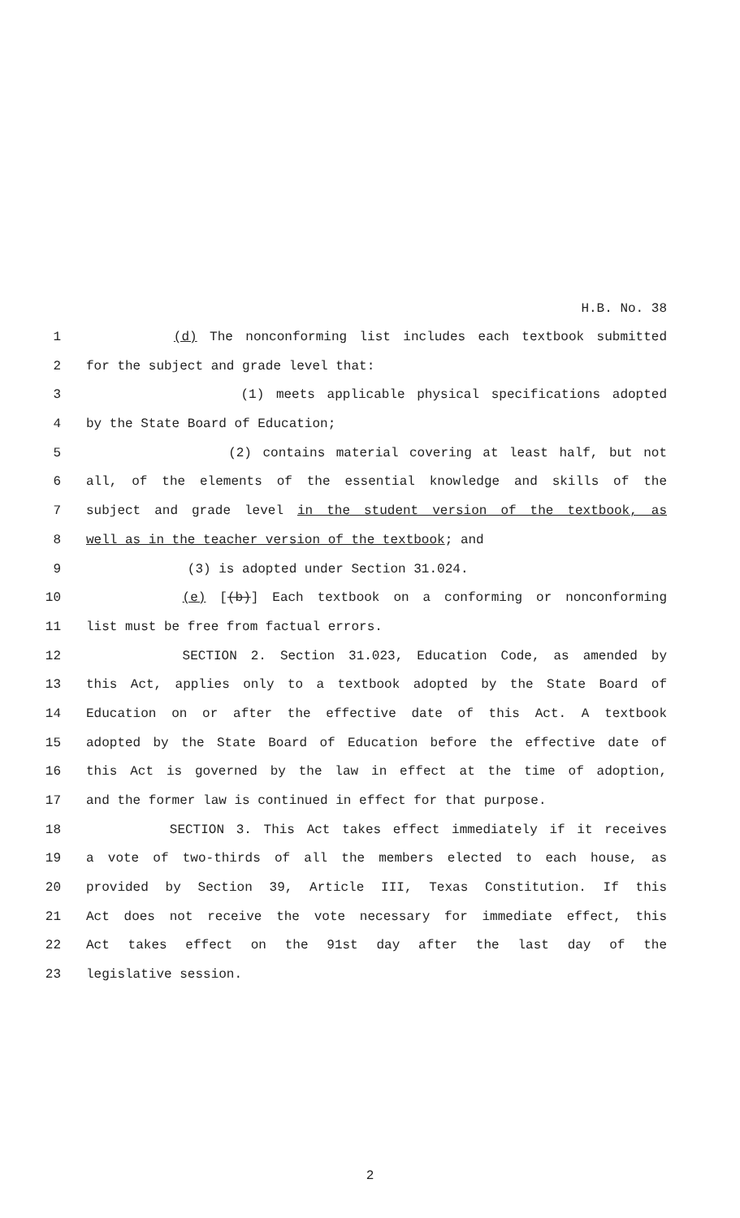H.B. No. 38
1 (d) The nonconforming list includes each textbook submitted
2 for the subject and grade level that:
3 (1) meets applicable physical specifications adopted
4 by the State Board of Education;
5 (2) contains material covering at least half, but not
6 all, of the elements of the essential knowledge and skills of the
7 subject and grade level in the student version of the textbook, as
8 well as in the teacher version of the textbook; and
9 (3) is adopted under Section 31.024.
10 (e) [(b)] Each textbook on a conforming or nonconforming
11 list must be free from factual errors.
12 SECTION 2. Section 31.023, Education Code, as amended by
13 this Act, applies only to a textbook adopted by the State Board of
14 Education on or after the effective date of this Act. A textbook
15 adopted by the State Board of Education before the effective date of
16 this Act is governed by the law in effect at the time of adoption,
17 and the former law is continued in effect for that purpose.
18 SECTION 3. This Act takes effect immediately if it receives
19 a vote of two-thirds of all the members elected to each house, as
20 provided by Section 39, Article III, Texas Constitution. If this
21 Act does not receive the vote necessary for immediate effect, this
22 Act takes effect on the 91st day after the last day of the
23 legislative session.
2